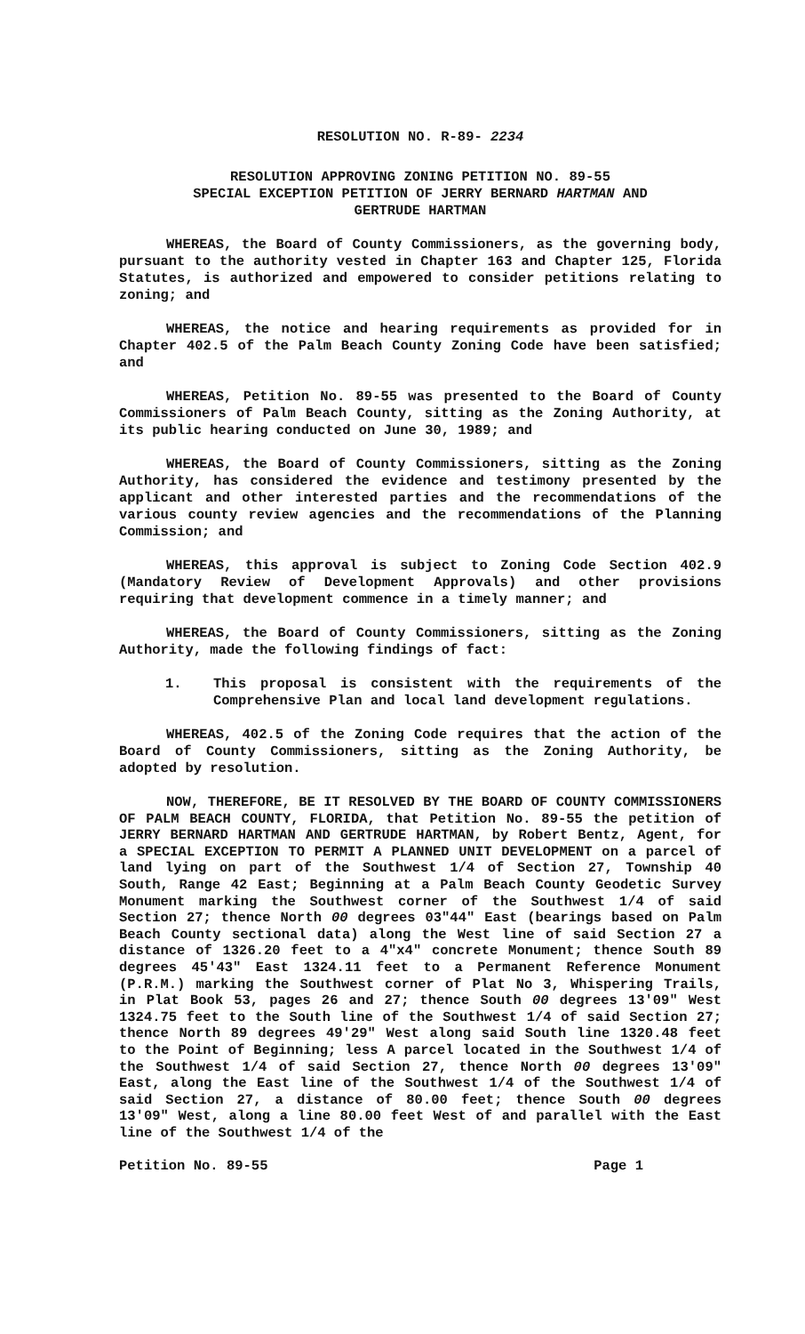RESOLUTION NO. R-89- 2234
RESOLUTION APPROVING ZONING PETITION NO. 89-55
SPECIAL EXCEPTION PETITION OF JERRY BERNARD HARTMAN AND
GERTRUDE HARTMAN
WHEREAS, the Board of County Commissioners, as the governing body, pursuant to the authority vested in Chapter 163 and Chapter 125, Florida Statutes, is authorized and empowered to consider petitions relating to zoning; and
WHEREAS, the notice and hearing requirements as provided for in Chapter 402.5 of the Palm Beach County Zoning Code have been satisfied; and
WHEREAS, Petition No. 89-55 was presented to the Board of County Commissioners of Palm Beach County, sitting as the Zoning Authority, at its public hearing conducted on June 30, 1989; and
WHEREAS, the Board of County Commissioners, sitting as the Zoning Authority, has considered the evidence and testimony presented by the applicant and other interested parties and the recommendations of the various county review agencies and the recommendations of the Planning Commission; and
WHEREAS, this approval is subject to Zoning Code Section 402.9 (Mandatory Review of Development Approvals) and other provisions requiring that development commence in a timely manner; and
WHEREAS, the Board of County Commissioners, sitting as the Zoning Authority, made the following findings of fact:
1. This proposal is consistent with the requirements of the Comprehensive Plan and local land development regulations.
WHEREAS, 402.5 of the Zoning Code requires that the action of the Board of County Commissioners, sitting as the Zoning Authority, be adopted by resolution.
NOW, THEREFORE, BE IT RESOLVED BY THE BOARD OF COUNTY COMMISSIONERS OF PALM BEACH COUNTY, FLORIDA, that Petition No. 89-55 the petition of JERRY BERNARD HARTMAN AND GERTRUDE HARTMAN, by Robert Bentz, Agent, for a SPECIAL EXCEPTION TO PERMIT A PLANNED UNIT DEVELOPMENT on a parcel of land lying on part of the Southwest 1/4 of Section 27, Township 40 South, Range 42 East; Beginning at a Palm Beach County Geodetic Survey Monument marking the Southwest corner of the Southwest 1/4 of said Section 27; thence North 00 degrees 03"44" East (bearings based on Palm Beach County sectional data) along the West line of said Section 27 a distance of 1326.20 feet to a 4"x4" concrete Monument; thence South 89 degrees 45'43" East 1324.11 feet to a Permanent Reference Monument (P.R.M.) marking the Southwest corner of Plat No 3, Whispering Trails, in Plat Book 53, pages 26 and 27; thence South 00 degrees 13'09" West 1324.75 feet to the South line of the Southwest 1/4 of said Section 27; thence North 89 degrees 49'29" West along said South line 1320.48 feet to the Point of Beginning; less A parcel located in the Southwest 1/4 of the Southwest 1/4 of said Section 27, thence North 00 degrees 13'09" East, along the East line of the Southwest 1/4 of the Southwest 1/4 of said Section 27, a distance of 80.00 feet; thence South 00 degrees 13'09" West, along a line 80.00 feet West of and parallel with the East line of the Southwest 1/4 of the
Petition No. 89-55 Page 1